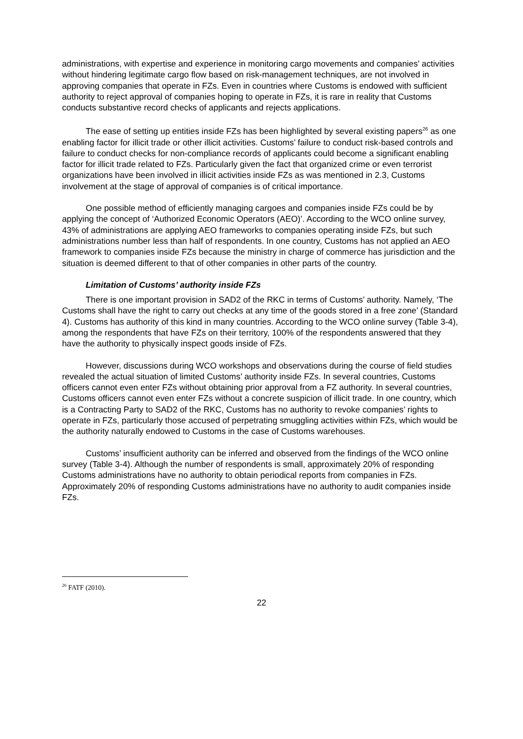administrations, with expertise and experience in monitoring cargo movements and companies’ activities without hindering legitimate cargo flow based on risk-management techniques, are not involved in approving companies that operate in FZs. Even in countries where Customs is endowed with sufficient authority to reject approval of companies hoping to operate in FZs, it is rare in reality that Customs conducts substantive record checks of applicants and rejects applications.
The ease of setting up entities inside FZs has been highlighted by several existing papers<sup>26</sup> as one enabling factor for illicit trade or other illicit activities. Customs’ failure to conduct risk-based controls and failure to conduct checks for non-compliance records of applicants could become a significant enabling factor for illicit trade related to FZs. Particularly given the fact that organized crime or even terrorist organizations have been involved in illicit activities inside FZs as was mentioned in 2.3, Customs involvement at the stage of approval of companies is of critical importance.
One possible method of efficiently managing cargoes and companies inside FZs could be by applying the concept of ‘Authorized Economic Operators (AEO)’. According to the WCO online survey, 43% of administrations are applying AEO frameworks to companies operating inside FZs, but such administrations number less than half of respondents. In one country, Customs has not applied an AEO framework to companies inside FZs because the ministry in charge of commerce has jurisdiction and the situation is deemed different to that of other companies in other parts of the country.
Limitation of Customs’ authority inside FZs
There is one important provision in SAD2 of the RKC in terms of Customs’ authority. Namely, ‘The Customs shall have the right to carry out checks at any time of the goods stored in a free zone’ (Standard 4). Customs has authority of this kind in many countries. According to the WCO online survey (Table 3-4), among the respondents that have FZs on their territory, 100% of the respondents answered that they have the authority to physically inspect goods inside of FZs.
However, discussions during WCO workshops and observations during the course of field studies revealed the actual situation of limited Customs’ authority inside FZs. In several countries, Customs officers cannot even enter FZs without obtaining prior approval from a FZ authority. In several countries, Customs officers cannot even enter FZs without a concrete suspicion of illicit trade. In one country, which is a Contracting Party to SAD2 of the RKC, Customs has no authority to revoke companies’ rights to operate in FZs, particularly those accused of perpetrating smuggling activities within FZs, which would be the authority naturally endowed to Customs in the case of Customs warehouses.
Customs’ insufficient authority can be inferred and observed from the findings of the WCO online survey (Table 3-4). Although the number of respondents is small, approximately 20% of responding Customs administrations have no authority to obtain periodical reports from companies in FZs. Approximately 20% of responding Customs administrations have no authority to audit companies inside FZs.
<sup>26</sup> FATF (2010).
22